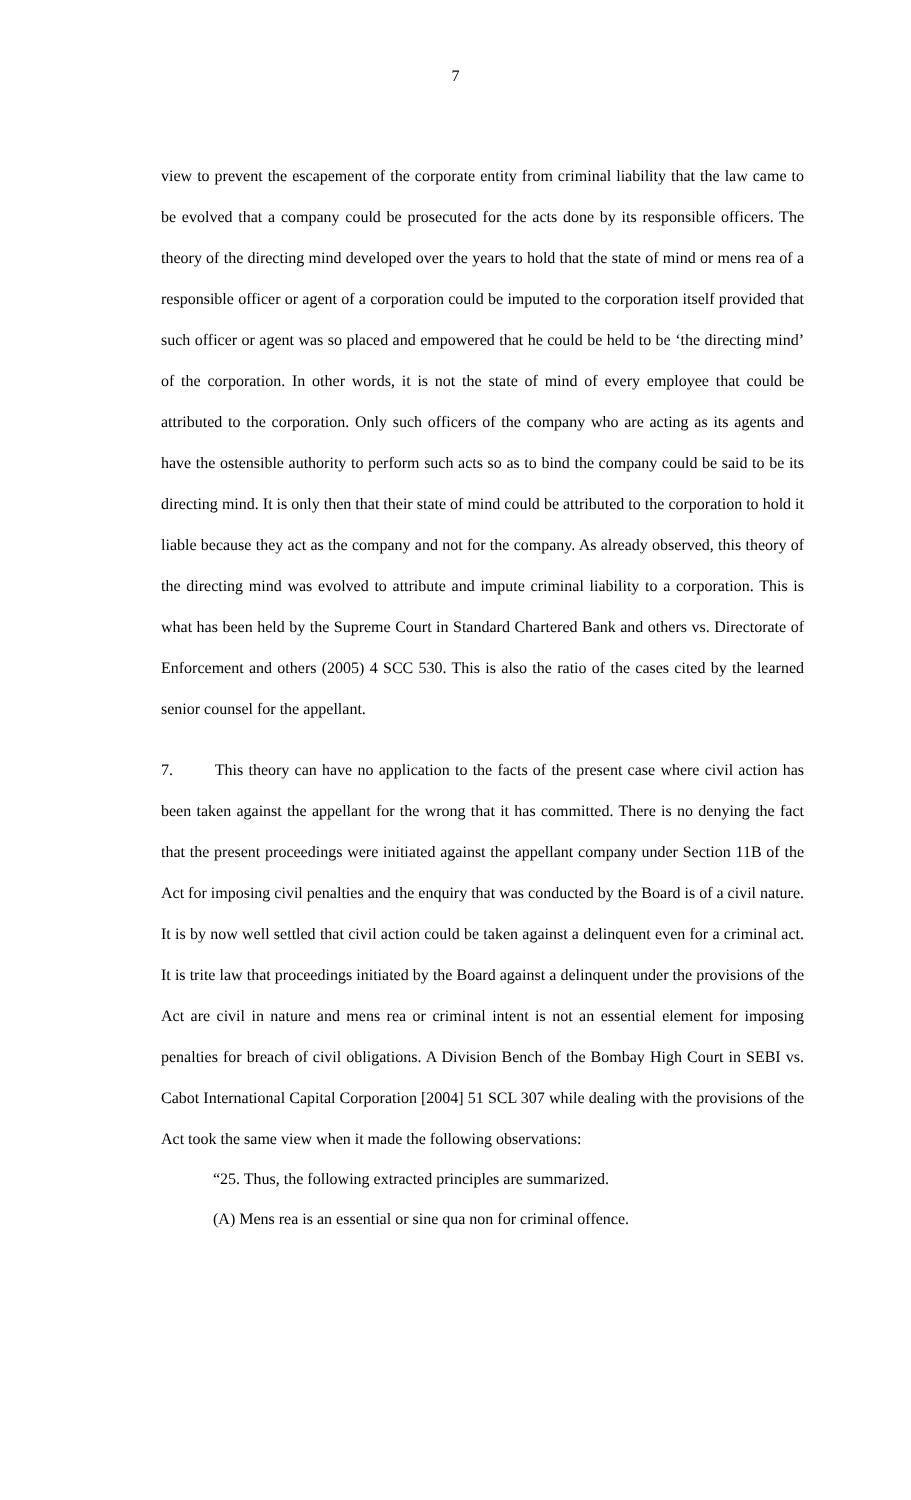7
view to prevent the escapement of the corporate entity from criminal liability that the law came to be evolved that a company could be prosecuted for the acts done by its responsible officers. The theory of the directing mind developed over the years to hold that the state of mind or mens rea of a responsible officer or agent of a corporation could be imputed to the corporation itself provided that such officer or agent was so placed and empowered that he could be held to be ‘the directing mind’ of the corporation. In other words, it is not the state of mind of every employee that could be attributed to the corporation. Only such officers of the company who are acting as its agents and have the ostensible authority to perform such acts so as to bind the company could be said to be its directing mind. It is only then that their state of mind could be attributed to the corporation to hold it liable because they act as the company and not for the company. As already observed, this theory of the directing mind was evolved to attribute and impute criminal liability to a corporation. This is what has been held by the Supreme Court in Standard Chartered Bank and others vs. Directorate of Enforcement and others (2005) 4 SCC 530. This is also the ratio of the cases cited by the learned senior counsel for the appellant.
7. This theory can have no application to the facts of the present case where civil action has been taken against the appellant for the wrong that it has committed. There is no denying the fact that the present proceedings were initiated against the appellant company under Section 11B of the Act for imposing civil penalties and the enquiry that was conducted by the Board is of a civil nature. It is by now well settled that civil action could be taken against a delinquent even for a criminal act. It is trite law that proceedings initiated by the Board against a delinquent under the provisions of the Act are civil in nature and mens rea or criminal intent is not an essential element for imposing penalties for breach of civil obligations. A Division Bench of the Bombay High Court in SEBI vs. Cabot International Capital Corporation [2004] 51 SCL 307 while dealing with the provisions of the Act took the same view when it made the following observations:
“25. Thus, the following extracted principles are summarized.
(A) Mens rea is an essential or sine qua non for criminal offence.